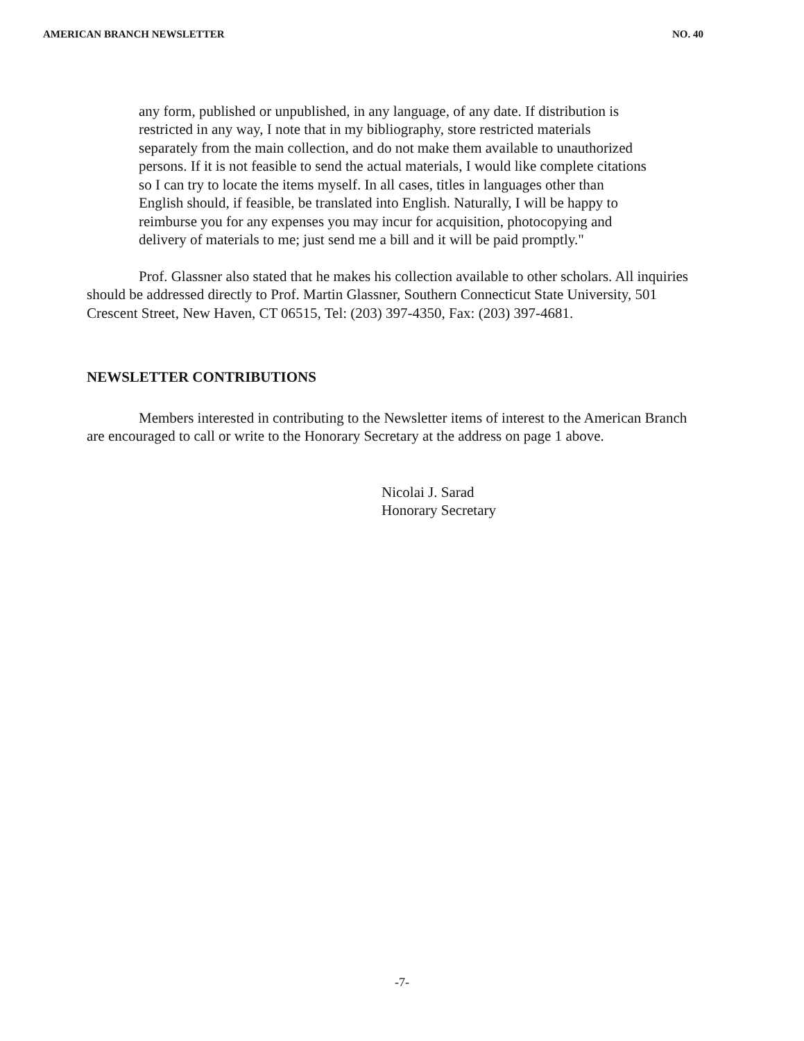AMERICAN BRANCH NEWSLETTER NO. 40
any form, published or unpublished, in any language, of any date. If distribution is restricted in any way, I note that in my bibliography, store restricted materials separately from the main collection, and do not make them available to unauthorized persons. If it is not feasible to send the actual materials, I would like complete citations so I can try to locate the items myself. In all cases, titles in languages other than English should, if feasible, be translated into English. Naturally, I will be happy to reimburse you for any expenses you may incur for acquisition, photocopying and delivery of materials to me; just send me a bill and it will be paid promptly."
Prof. Glassner also stated that he makes his collection available to other scholars. All inquiries should be addressed directly to Prof. Martin Glassner, Southern Connecticut State University, 501 Crescent Street, New Haven, CT 06515, Tel: (203) 397-4350, Fax: (203) 397-4681.
NEWSLETTER CONTRIBUTIONS
Members interested in contributing to the Newsletter items of interest to the American Branch are encouraged to call or write to the Honorary Secretary at the address on page 1 above.
Nicolai J. Sarad
Honorary Secretary
-7-